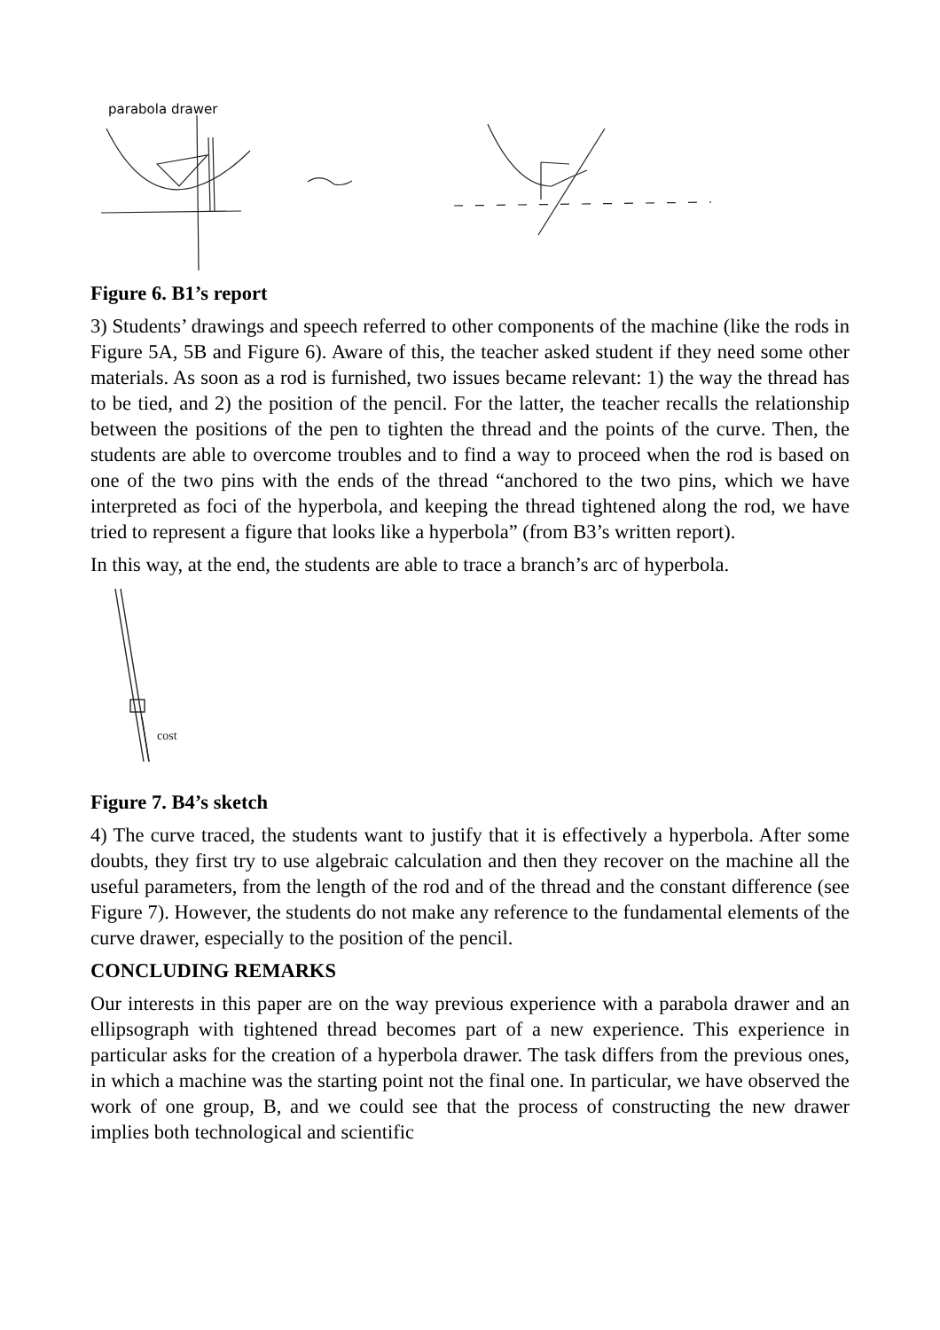parabola drawer
Figure 6. B1’s report
3) Students’ drawings and speech referred to other components of the machine (like the rods in Figure 5A, 5B and Figure 6). Aware of this, the teacher asked student if they need some other materials. As soon as a rod is furnished, two issues became relevant: 1) the way the thread has to be tied, and 2) the position of the pencil. For the latter, the teacher recalls the relationship between the positions of the pen to tighten the thread and the points of the curve. Then, the students are able to overcome troubles and to find a way to proceed when the rod is based on one of the two pins with the ends of the thread “anchored to the two pins, which we have interpreted as foci of the hyperbola, and keeping the thread tightened along the rod, we have tried to represent a figure that looks like a hyperbola” (from B3’s written report).
In this way, at the end, the students are able to trace a branch’s arc of hyperbola.
cost
Figure 7. B4’s sketch
4) The curve traced, the students want to justify that it is effectively a hyperbola. After some doubts, they first try to use algebraic calculation and then they recover on the machine all the useful parameters, from the length of the rod and of the thread and the constant difference (see Figure 7). However, the students do not make any reference to the fundamental elements of the curve drawer, especially to the position of the pencil.
CONCLUDING REMARKS
Our interests in this paper are on the way previous experience with a parabola drawer and an ellipsograph with tightened thread becomes part of a new experience. This experience in particular asks for the creation of a hyperbola drawer. The task differs from the previous ones, in which a machine was the starting point not the final one. In particular, we have observed the work of one group, B, and we could see that the process of constructing the new drawer implies both technological and scientific